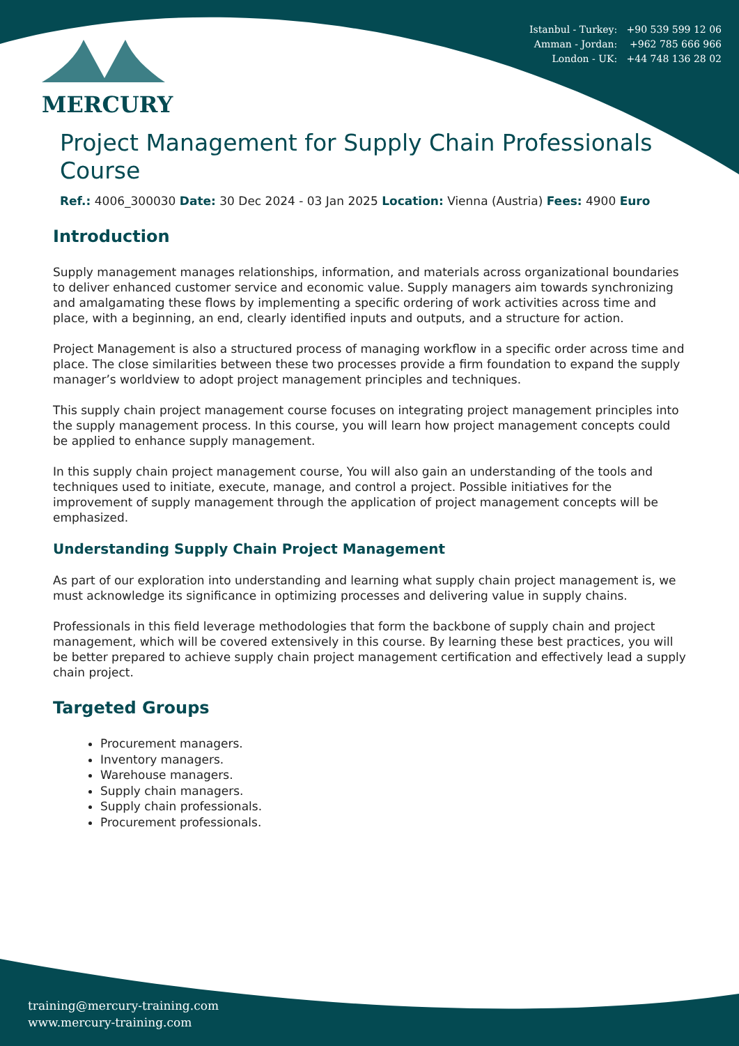Istanbul - Turkey: +90 539 599 12 06
Amman - Jordan: +962 785 666 966
London - UK: +44 748 136 28 02
MERCURY
Project Management for Supply Chain Professionals Course
Ref.: 4006_300030 Date: 30 Dec 2024 - 03 Jan 2025 Location: Vienna (Austria) Fees: 4900 Euro
Introduction
Supply management manages relationships, information, and materials across organizational boundaries to deliver enhanced customer service and economic value. Supply managers aim towards synchronizing and amalgamating these flows by implementing a specific ordering of work activities across time and place, with a beginning, an end, clearly identified inputs and outputs, and a structure for action.
Project Management is also a structured process of managing workflow in a specific order across time and place. The close similarities between these two processes provide a firm foundation to expand the supply manager’s worldview to adopt project management principles and techniques.
This supply chain project management course focuses on integrating project management principles into the supply management process. In this course, you will learn how project management concepts could be applied to enhance supply management.
In this supply chain project management course, You will also gain an understanding of the tools and techniques used to initiate, execute, manage, and control a project. Possible initiatives for the improvement of supply management through the application of project management concepts will be emphasized.
Understanding Supply Chain Project Management
As part of our exploration into understanding and learning what supply chain project management is, we must acknowledge its significance in optimizing processes and delivering value in supply chains.
Professionals in this field leverage methodologies that form the backbone of supply chain and project management, which will be covered extensively in this course. By learning these best practices, you will be better prepared to achieve supply chain project management certification and effectively lead a supply chain project.
Targeted Groups
Procurement managers.
Inventory managers.
Warehouse managers.
Supply chain managers.
Supply chain professionals.
Procurement professionals.
training@mercury-training.com
www.mercury-training.com